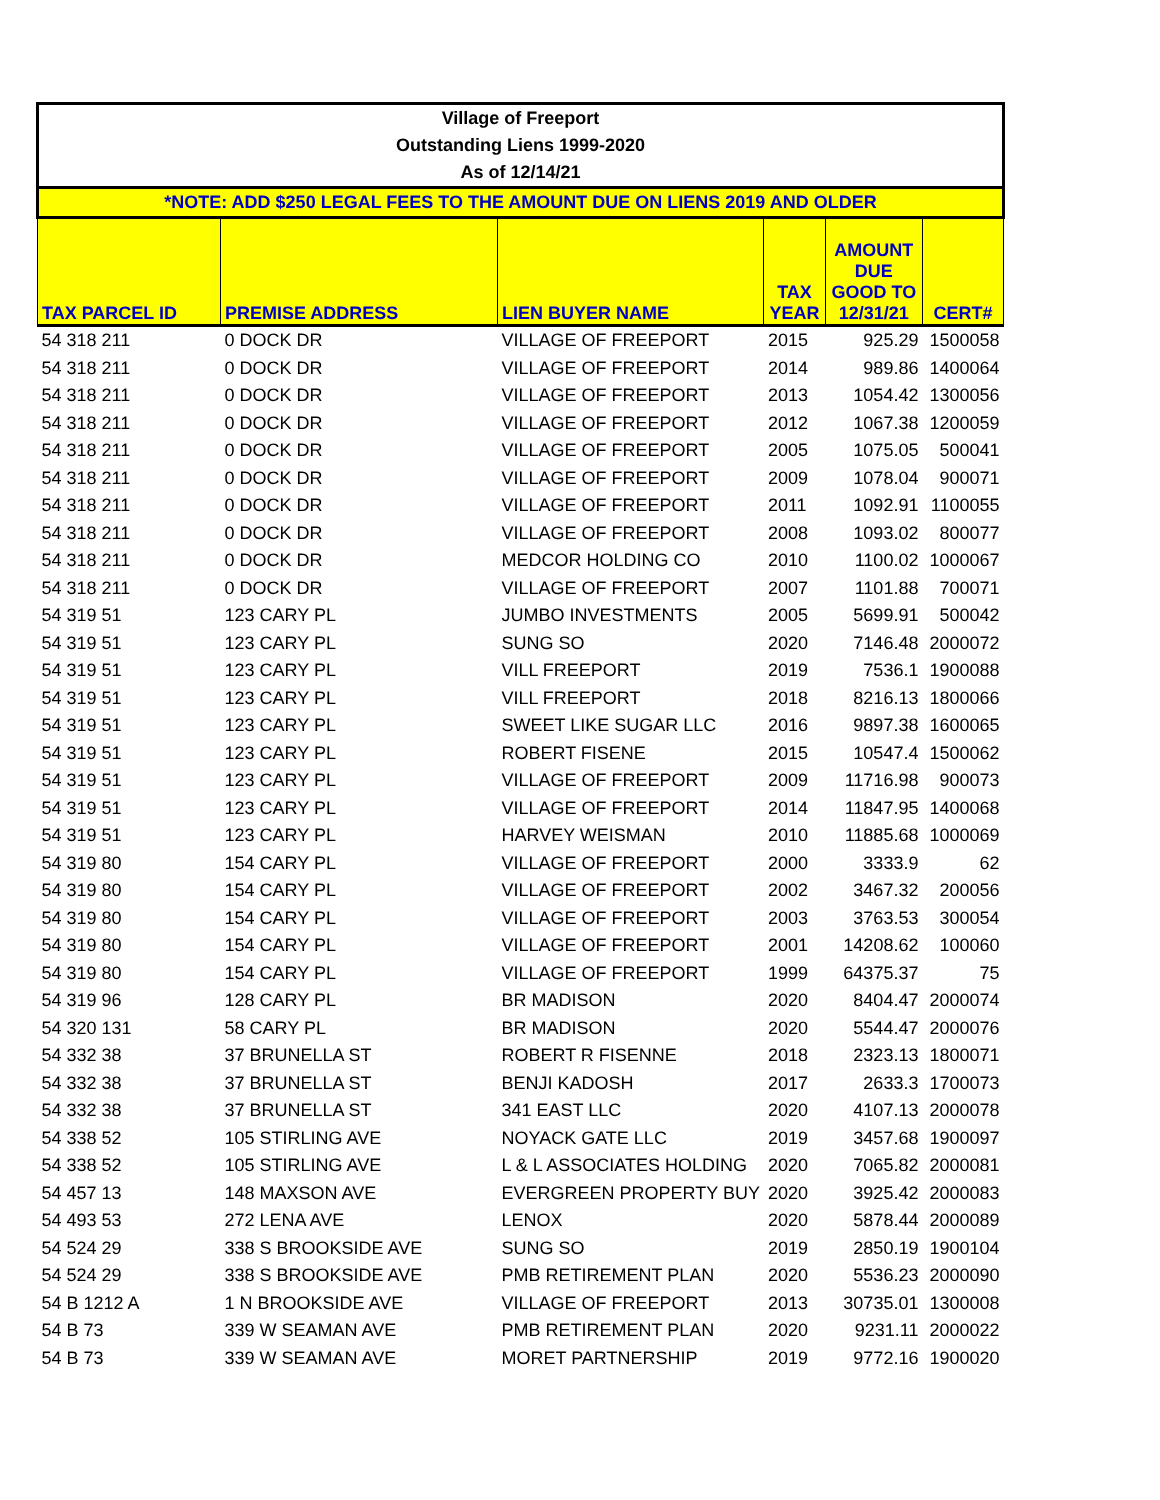| Village of Freeport | | | | | |
| --- | --- | --- | --- | --- | --- |
| Outstanding Liens 1999-2020 | | | | | |
| As of 12/14/21 | | | | | |
| *NOTE: ADD $250 LEGAL FEES TO THE AMOUNT DUE ON LIENS 2019 AND OLDER | | | | | |
| TAX PARCEL ID | PREMISE ADDRESS | LIEN BUYER NAME | TAX YEAR | AMOUNT DUE GOOD TO 12/31/21 | CERT# |
| 54 318 211 | 0 DOCK DR | VILLAGE OF FREEPORT | 2015 | 925.29 | 1500058 |
| 54 318 211 | 0 DOCK DR | VILLAGE OF FREEPORT | 2014 | 989.86 | 1400064 |
| 54 318 211 | 0 DOCK DR | VILLAGE OF FREEPORT | 2013 | 1054.42 | 1300056 |
| 54 318 211 | 0 DOCK DR | VILLAGE OF FREEPORT | 2012 | 1067.38 | 1200059 |
| 54 318 211 | 0 DOCK DR | VILLAGE OF FREEPORT | 2005 | 1075.05 | 500041 |
| 54 318 211 | 0 DOCK DR | VILLAGE OF FREEPORT | 2009 | 1078.04 | 900071 |
| 54 318 211 | 0 DOCK DR | VILLAGE OF FREEPORT | 2011 | 1092.91 | 1100055 |
| 54 318 211 | 0 DOCK DR | VILLAGE OF FREEPORT | 2008 | 1093.02 | 800077 |
| 54 318 211 | 0 DOCK DR | MEDCOR HOLDING CO | 2010 | 1100.02 | 1000067 |
| 54 318 211 | 0 DOCK DR | VILLAGE OF FREEPORT | 2007 | 1101.88 | 700071 |
| 54 319 51 | 123 CARY PL | JUMBO INVESTMENTS | 2005 | 5699.91 | 500042 |
| 54 319 51 | 123 CARY PL | SUNG SO | 2020 | 7146.48 | 2000072 |
| 54 319 51 | 123 CARY PL | VILL FREEPORT | 2019 | 7536.1 | 1900088 |
| 54 319 51 | 123 CARY PL | VILL FREEPORT | 2018 | 8216.13 | 1800066 |
| 54 319 51 | 123 CARY PL | SWEET LIKE SUGAR LLC | 2016 | 9897.38 | 1600065 |
| 54 319 51 | 123 CARY PL | ROBERT FISENE | 2015 | 10547.4 | 1500062 |
| 54 319 51 | 123 CARY PL | VILLAGE OF FREEPORT | 2009 | 11716.98 | 900073 |
| 54 319 51 | 123 CARY PL | VILLAGE OF FREEPORT | 2014 | 11847.95 | 1400068 |
| 54 319 51 | 123 CARY PL | HARVEY WEISMAN | 2010 | 11885.68 | 1000069 |
| 54 319 80 | 154 CARY PL | VILLAGE OF FREEPORT | 2000 | 3333.9 | 62 |
| 54 319 80 | 154 CARY PL | VILLAGE OF FREEPORT | 2002 | 3467.32 | 200056 |
| 54 319 80 | 154 CARY PL | VILLAGE OF FREEPORT | 2003 | 3763.53 | 300054 |
| 54 319 80 | 154 CARY PL | VILLAGE OF FREEPORT | 2001 | 14208.62 | 100060 |
| 54 319 80 | 154 CARY PL | VILLAGE OF FREEPORT | 1999 | 64375.37 | 75 |
| 54 319 96 | 128 CARY PL | BR MADISON | 2020 | 8404.47 | 2000074 |
| 54 320 131 | 58 CARY PL | BR MADISON | 2020 | 5544.47 | 2000076 |
| 54 332 38 | 37 BRUNELLA ST | ROBERT R FISENNE | 2018 | 2323.13 | 1800071 |
| 54 332 38 | 37 BRUNELLA ST | BENJI KADOSH | 2017 | 2633.3 | 1700073 |
| 54 332 38 | 37 BRUNELLA ST | 341 EAST LLC | 2020 | 4107.13 | 2000078 |
| 54 338 52 | 105 STIRLING AVE | NOYACK GATE LLC | 2019 | 3457.68 | 1900097 |
| 54 338 52 | 105 STIRLING AVE | L & L ASSOCIATES HOLDING | 2020 | 7065.82 | 2000081 |
| 54 457 13 | 148 MAXSON AVE | EVERGREEN PROPERTY BUY | 2020 | 3925.42 | 2000083 |
| 54 493 53 | 272 LENA AVE | LENOX | 2020 | 5878.44 | 2000089 |
| 54 524 29 | 338 S BROOKSIDE AVE | SUNG SO | 2019 | 2850.19 | 1900104 |
| 54 524 29 | 338 S BROOKSIDE AVE | PMB RETIREMENT PLAN | 2020 | 5536.23 | 2000090 |
| 54 B 1212 A | 1 N BROOKSIDE AVE | VILLAGE OF FREEPORT | 2013 | 30735.01 | 1300008 |
| 54 B 73 | 339 W SEAMAN AVE | PMB RETIREMENT PLAN | 2020 | 9231.11 | 2000022 |
| 54 B 73 | 339 W SEAMAN AVE | MORET PARTNERSHIP | 2019 | 9772.16 | 1900020 |